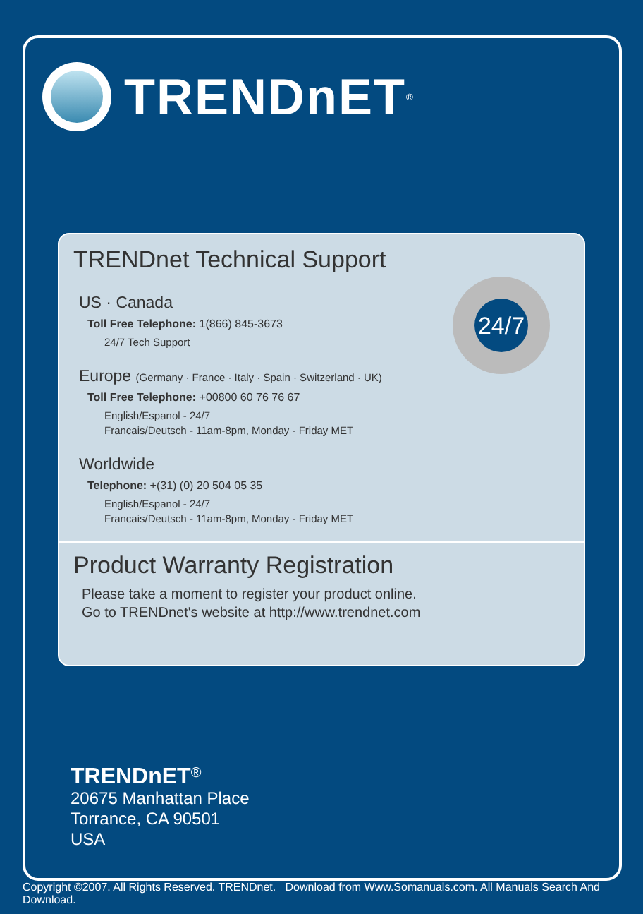TRENDnET<sup>®</sup>
TRENDnet Technical Support
24/7
US · Canada
Toll Free Telephone: 1(866) 845-3673
24/7 Tech Support
Europe (Germany · France · Italy · Spain · Switzerland · UK)
Toll Free Telephone: +00800 60 76 76 67
English/Espanol - 24/7
Francais/Deutsch - 11am-8pm, Monday - Friday MET
Worldwide
Telephone: +(31) (0) 20 504 05 35
English/Espanol - 24/7
Francais/Deutsch - 11am-8pm, Monday - Friday MET
Product Warranty Registration
Please take a moment to register your product online.
Go to TRENDnet's website at http://www.trendnet.com
TRENDnET<sup>®</sup>
20675 Manhattan Place
Torrance, CA 90501
USA
Copyright ©2007. All Rights Reserved. TRENDnet. Download from Www.Somanuals.com. All Manuals Search And Download.